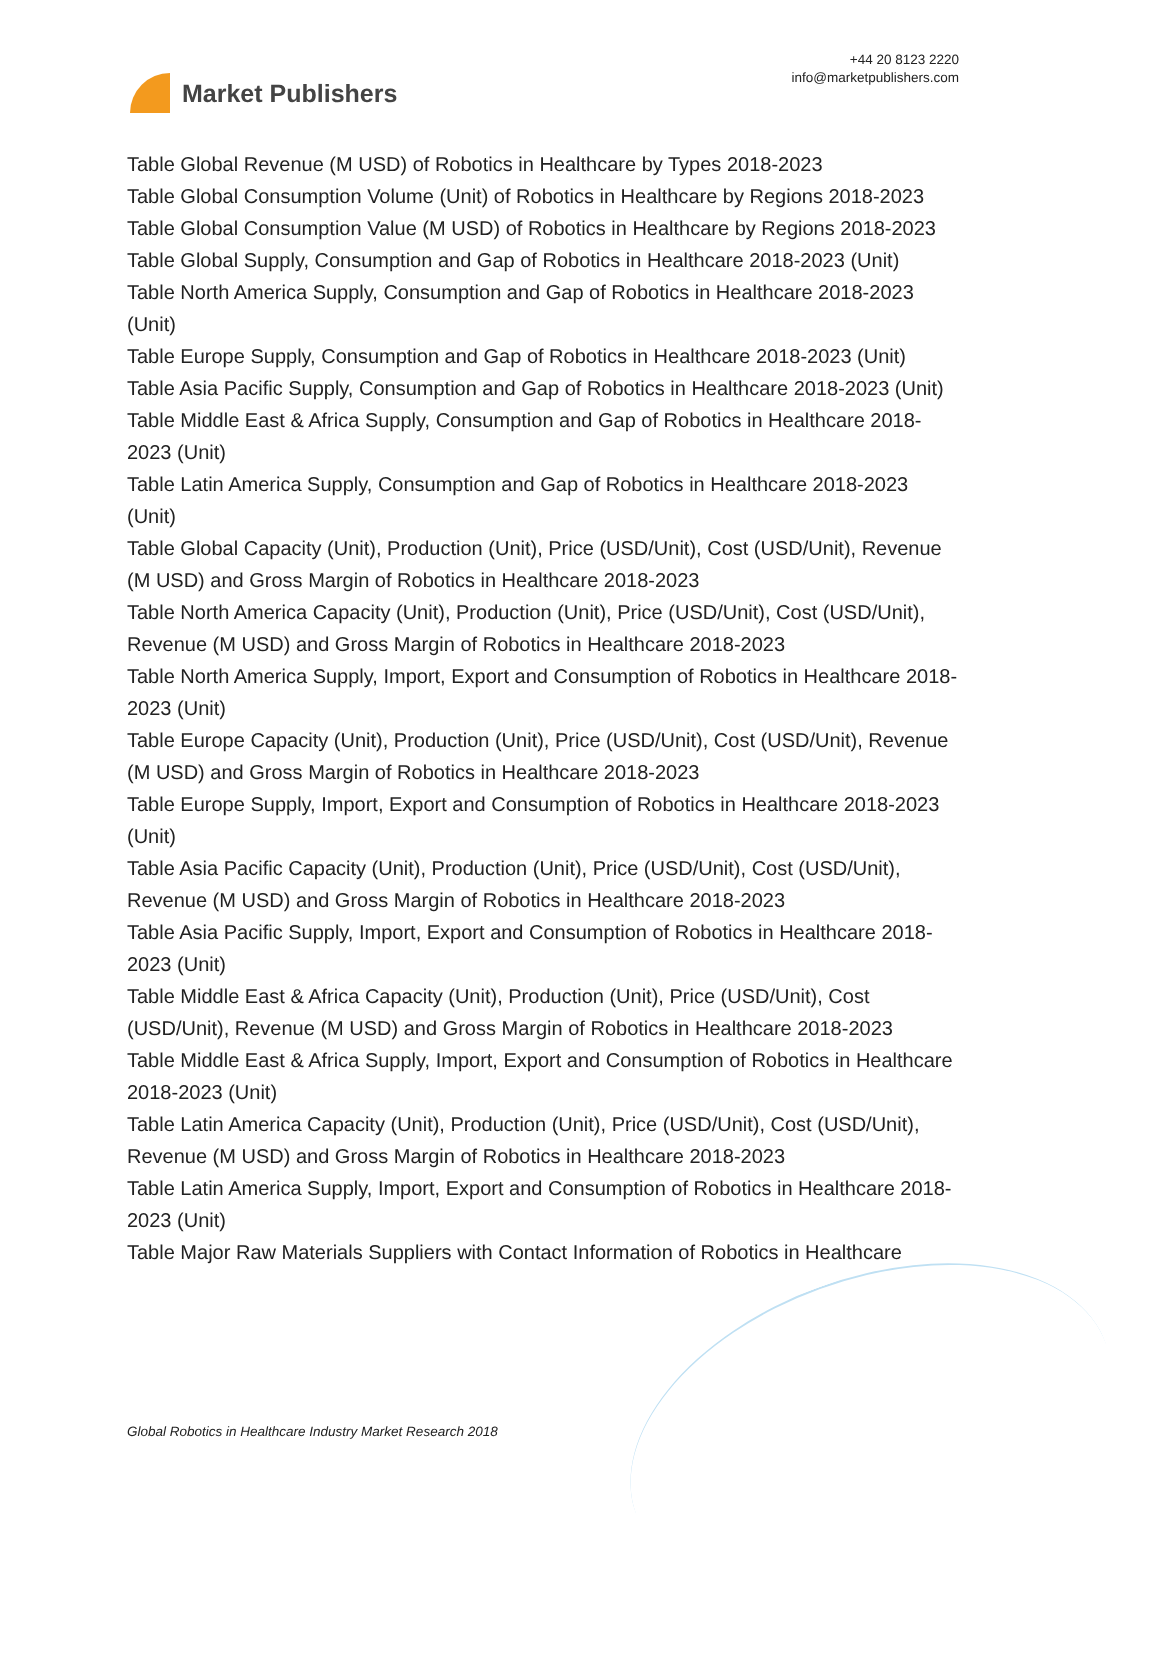Market Publishers
+44 20 8123 2220
info@marketpublishers.com
Table Global Revenue (M USD) of Robotics in Healthcare by Types 2018-2023
Table Global Consumption Volume (Unit) of Robotics in Healthcare by Regions 2018-2023
Table Global Consumption Value (M USD) of Robotics in Healthcare by Regions 2018-2023
Table Global Supply, Consumption and Gap of Robotics in Healthcare 2018-2023 (Unit)
Table North America Supply, Consumption and Gap of Robotics in Healthcare 2018-2023 (Unit)
Table Europe Supply, Consumption and Gap of Robotics in Healthcare 2018-2023 (Unit)
Table Asia Pacific Supply, Consumption and Gap of Robotics in Healthcare 2018-2023 (Unit)
Table Middle East & Africa Supply, Consumption and Gap of Robotics in Healthcare 2018-2023 (Unit)
Table Latin America Supply, Consumption and Gap of Robotics in Healthcare 2018-2023 (Unit)
Table Global Capacity (Unit), Production (Unit), Price (USD/Unit), Cost (USD/Unit), Revenue (M USD) and Gross Margin of Robotics in Healthcare 2018-2023
Table North America Capacity (Unit), Production (Unit), Price (USD/Unit), Cost (USD/Unit), Revenue (M USD) and Gross Margin of Robotics in Healthcare 2018-2023
Table North America Supply, Import, Export and Consumption of Robotics in Healthcare 2018-2023 (Unit)
Table Europe Capacity (Unit), Production (Unit), Price (USD/Unit), Cost (USD/Unit), Revenue (M USD) and Gross Margin of Robotics in Healthcare 2018-2023
Table Europe Supply, Import, Export and Consumption of Robotics in Healthcare 2018-2023 (Unit)
Table Asia Pacific Capacity (Unit), Production (Unit), Price (USD/Unit), Cost (USD/Unit), Revenue (M USD) and Gross Margin of Robotics in Healthcare 2018-2023
Table Asia Pacific Supply, Import, Export and Consumption of Robotics in Healthcare 2018-2023 (Unit)
Table Middle East & Africa Capacity (Unit), Production (Unit), Price (USD/Unit), Cost (USD/Unit), Revenue (M USD) and Gross Margin of Robotics in Healthcare 2018-2023
Table Middle East & Africa Supply, Import, Export and Consumption of Robotics in Healthcare 2018-2023 (Unit)
Table Latin America Capacity (Unit), Production (Unit), Price (USD/Unit), Cost (USD/Unit), Revenue (M USD) and Gross Margin of Robotics in Healthcare 2018-2023
Table Latin America Supply, Import, Export and Consumption of Robotics in Healthcare 2018-2023 (Unit)
Table Major Raw Materials Suppliers with Contact Information of Robotics in Healthcare
Global Robotics in Healthcare Industry Market Research 2018